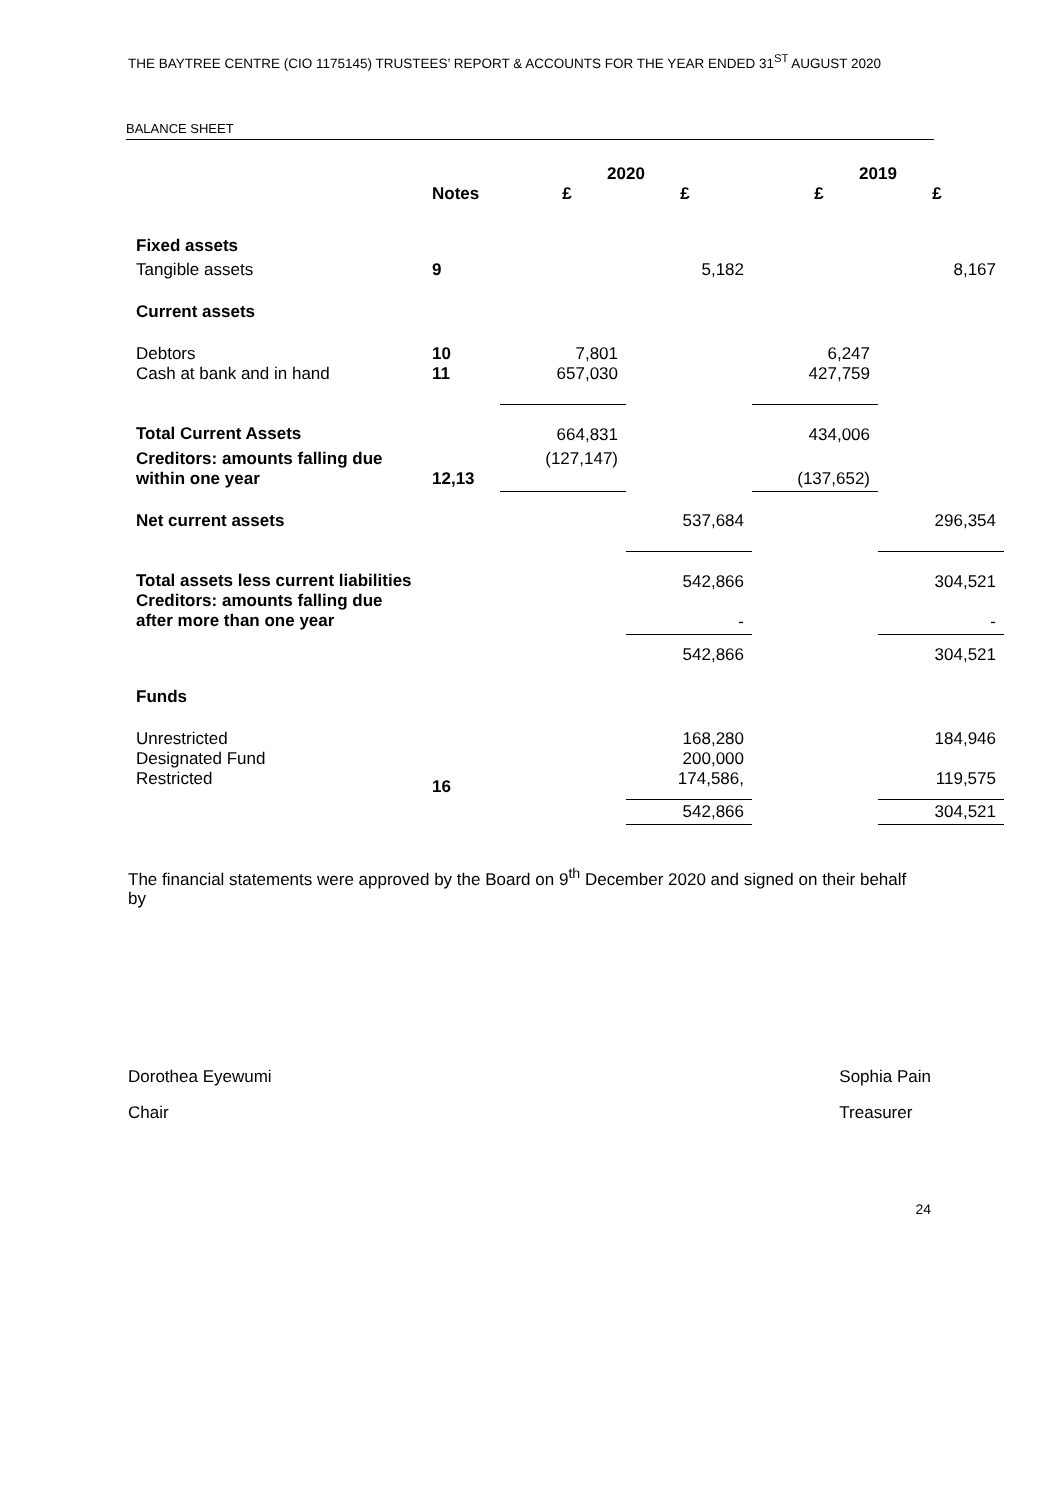THE BAYTREE CENTRE (CIO 1175145) TRUSTEES’ REPORT & ACCOUNTS FOR THE YEAR ENDED 31<sup>ST</sup> AUGUST 2020
BALANCE SHEET
| | Notes | 2020 £ £ | | 2019 £ £ | |
| --- | --- | --- | --- | --- | --- |
| Fixed assets | | | | | |
| Tangible assets | 9 | | 5,182 | | 8,167 |
| Current assets | | | | | |
| Debtors Cash at bank and in hand | 10 11 | 7,801 657,030 | | 6,247 427,759 | |
| Total Current Assets | | 664,831 | | 434,006 | |
| Creditors: amounts falling due within one year | 12,13 | (127,147) | | (137,652) | |
| Net current assets | | | 537,684 | | 296,354 |
| Total assets less current liabilities Creditors: amounts falling due after more than one year | | | 542,866 - | | 304,521 - |
| | | | 542,866 | | 304,521 |
| Funds | | | | | |
| Unrestricted Designated Fund Restricted | 16 | | 168,280 200,000 174,586, | | 184,946 119,575 |
| | | | 542,866 | | 304,521 |
The financial statements were approved by the Board on 9<sup>th</sup> December 2020 and signed on their behalf by
Dorothea Eyewumi
Chair
Sophia Pain
Treasurer
24